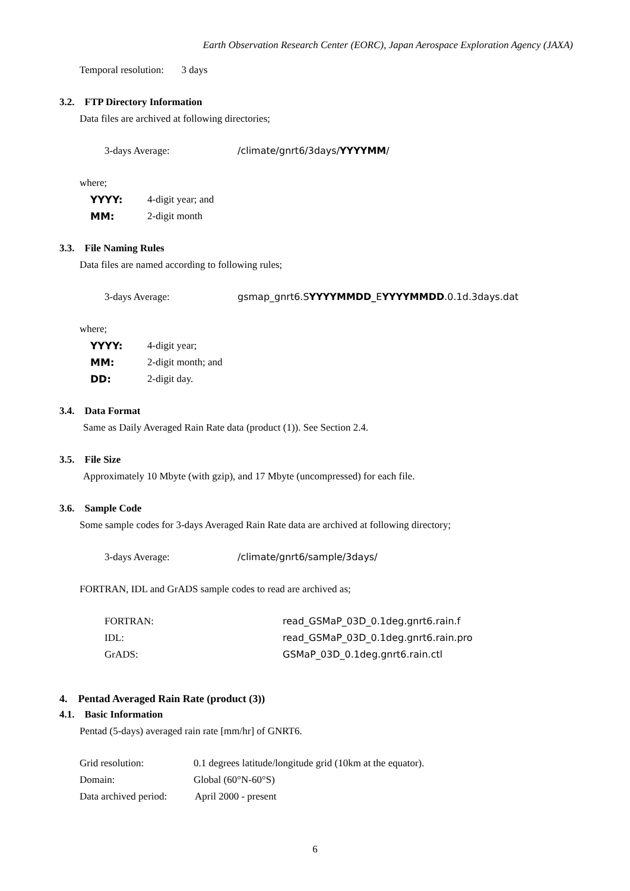Earth Observation Research Center (EORC), Japan Aerospace Exploration Agency (JAXA)
Temporal resolution: 3 days
3.2. FTP Directory Information
Data files are archived at following directories;
3-days Average: /climate/gnrt6/3days/YYYYMM/
where;
YYYY: 4-digit year; and
MM: 2-digit month
3.3. File Naming Rules
Data files are named according to following rules;
3-days Average: gsmap_gnrt6.SYYYYMMDD_EYYYYMMDD.0.1d.3days.dat
where;
YYYY: 4-digit year;
MM: 2-digit month; and
DD: 2-digit day.
3.4. Data Format
Same as Daily Averaged Rain Rate data (product (1)). See Section 2.4.
3.5. File Size
Approximately 10 Mbyte (with gzip), and 17 Mbyte (uncompressed) for each file.
3.6. Sample Code
Some sample codes for 3-days Averaged Rain Rate data are archived at following directory;
3-days Average: /climate/gnrt6/sample/3days/
FORTRAN, IDL and GrADS sample codes to read are archived as;
FORTRAN: read_GSMaP_03D_0.1deg.gnrt6.rain.f
IDL: read_GSMaP_03D_0.1deg.gnrt6.rain.pro
GrADS: GSMaP_03D_0.1deg.gnrt6.rain.ctl
4. Pentad Averaged Rain Rate (product (3))
4.1. Basic Information
Pentad (5-days) averaged rain rate [mm/hr] of GNRT6.
Grid resolution: 0.1 degrees latitude/longitude grid (10km at the equator).
Domain: Global (60°N-60°S)
Data archived period: April 2000 - present
6